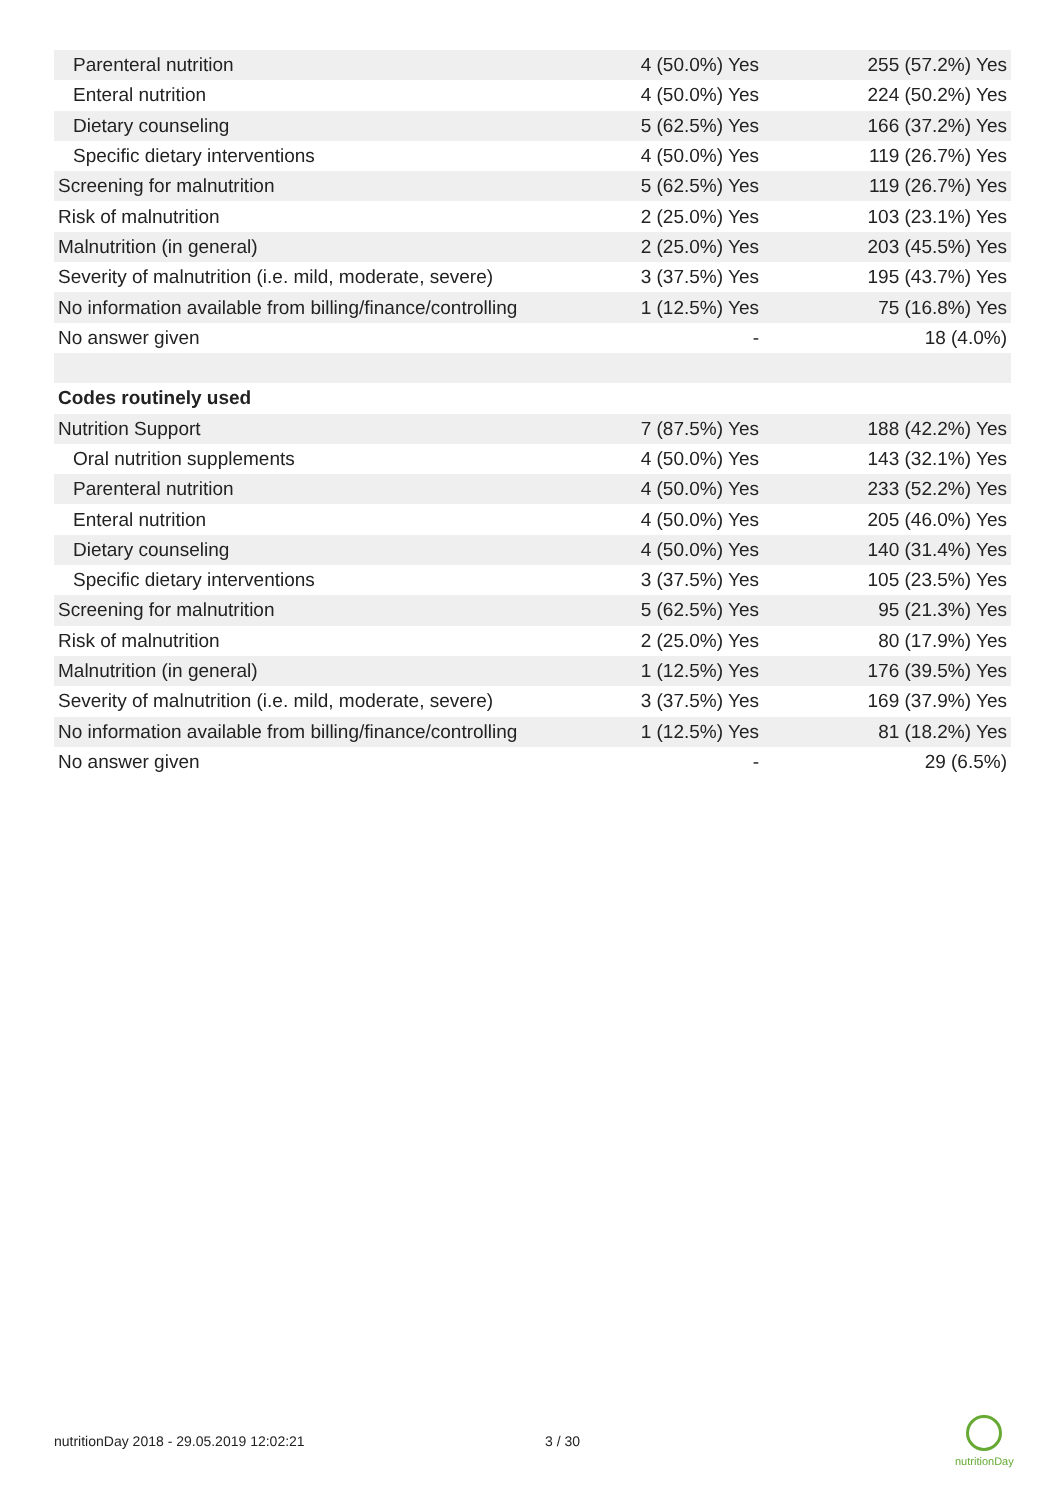| Parenteral nutrition | 4 (50.0%) Yes | 255 (57.2%) Yes |
| Enteral nutrition | 4 (50.0%) Yes | 224 (50.2%) Yes |
| Dietary counseling | 5 (62.5%) Yes | 166 (37.2%) Yes |
| Specific dietary interventions | 4 (50.0%) Yes | 119 (26.7%) Yes |
| Screening for malnutrition | 5 (62.5%) Yes | 119 (26.7%) Yes |
| Risk of malnutrition | 2 (25.0%) Yes | 103 (23.1%) Yes |
| Malnutrition (in general) | 2 (25.0%) Yes | 203 (45.5%) Yes |
| Severity of malnutrition (i.e. mild, moderate, severe) | 3 (37.5%) Yes | 195 (43.7%) Yes |
| No information available from billing/finance/controlling | 1 (12.5%) Yes | 75 (16.8%) Yes |
| No answer given | - | 18 (4.0%) |
| Codes routinely used | | |
| Nutrition Support | 7 (87.5%) Yes | 188 (42.2%) Yes |
| Oral nutrition supplements | 4 (50.0%) Yes | 143 (32.1%) Yes |
| Parenteral nutrition | 4 (50.0%) Yes | 233 (52.2%) Yes |
| Enteral nutrition | 4 (50.0%) Yes | 205 (46.0%) Yes |
| Dietary counseling | 4 (50.0%) Yes | 140 (31.4%) Yes |
| Specific dietary interventions | 3 (37.5%) Yes | 105 (23.5%) Yes |
| Screening for malnutrition | 5 (62.5%) Yes | 95 (21.3%) Yes |
| Risk of malnutrition | 2 (25.0%) Yes | 80 (17.9%) Yes |
| Malnutrition (in general) | 1 (12.5%) Yes | 176 (39.5%) Yes |
| Severity of malnutrition (i.e. mild, moderate, severe) | 3 (37.5%) Yes | 169 (37.9%) Yes |
| No information available from billing/finance/controlling | 1 (12.5%) Yes | 81 (18.2%) Yes |
| No answer given | - | 29 (6.5%) |
nutritionDay 2018 - 29.05.2019 12:02:21
3 / 30
nutritionDay